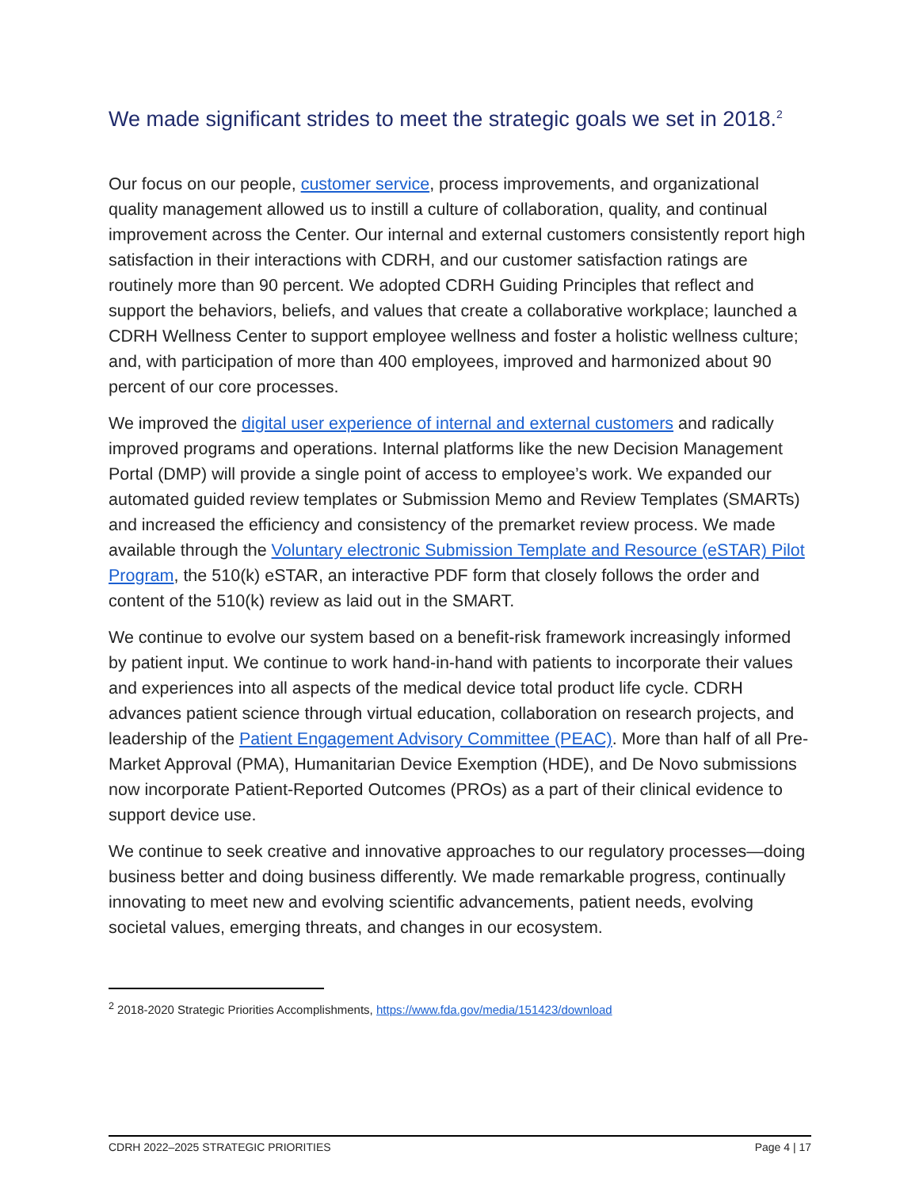We made significant strides to meet the strategic goals we set in 2018.<sup>2</sup>
Our focus on our people, customer service, process improvements, and organizational quality management allowed us to instill a culture of collaboration, quality, and continual improvement across the Center. Our internal and external customers consistently report high satisfaction in their interactions with CDRH, and our customer satisfaction ratings are routinely more than 90 percent. We adopted CDRH Guiding Principles that reflect and support the behaviors, beliefs, and values that create a collaborative workplace; launched a CDRH Wellness Center to support employee wellness and foster a holistic wellness culture; and, with participation of more than 400 employees, improved and harmonized about 90 percent of our core processes.
We improved the digital user experience of internal and external customers and radically improved programs and operations. Internal platforms like the new Decision Management Portal (DMP) will provide a single point of access to employee’s work. We expanded our automated guided review templates or Submission Memo and Review Templates (SMARTs) and increased the efficiency and consistency of the premarket review process. We made available through the Voluntary electronic Submission Template and Resource (eSTAR) Pilot Program, the 510(k) eSTAR, an interactive PDF form that closely follows the order and content of the 510(k) review as laid out in the SMART.
We continue to evolve our system based on a benefit-risk framework increasingly informed by patient input. We continue to work hand-in-hand with patients to incorporate their values and experiences into all aspects of the medical device total product life cycle. CDRH advances patient science through virtual education, collaboration on research projects, and leadership of the Patient Engagement Advisory Committee (PEAC). More than half of all Pre-Market Approval (PMA), Humanitarian Device Exemption (HDE), and De Novo submissions now incorporate Patient-Reported Outcomes (PROs) as a part of their clinical evidence to support device use.
We continue to seek creative and innovative approaches to our regulatory processes—doing business better and doing business differently. We made remarkable progress, continually innovating to meet new and evolving scientific advancements, patient needs, evolving societal values, emerging threats, and changes in our ecosystem.
<sup>2</sup> 2018-2020 Strategic Priorities Accomplishments, https://www.fda.gov/media/151423/download
CDRH 2022–2025 STRATEGIC PRIORITIES Page 4 | 17